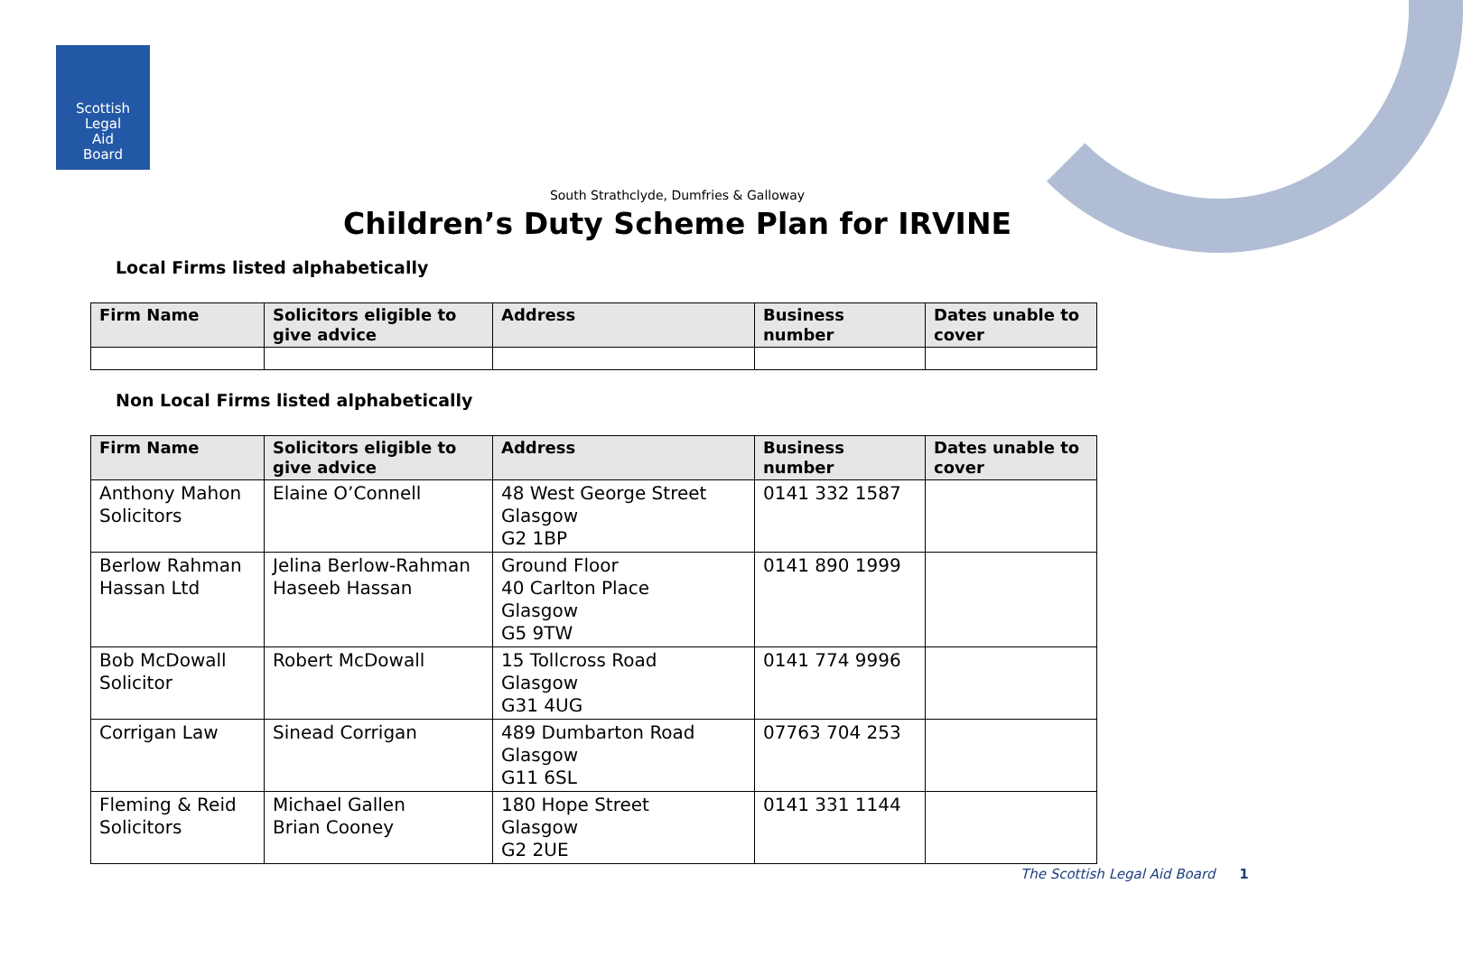Scottish
Legal
Aid
Board
South Strathclyde, Dumfries & Galloway
Children’s Duty Scheme Plan for IRVINE
Local Firms listed alphabetically
| Firm Name | Solicitors eligible to give advice | Address | Business number | Dates unable to cover |
| --- | --- | --- | --- | --- |
Non Local Firms listed alphabetically
| Firm Name | Solicitors eligible to give advice | Address | Business number | Dates unable to cover |
| --- | --- | --- | --- | --- |
| Anthony Mahon Solicitors | Elaine O’Connell | 48 West George Street Glasgow G2 1BP | 0141 332 1587 | |
| Berlow Rahman Hassan Ltd | Jelina Berlow-Rahman Haseeb Hassan | Ground Floor 40 Carlton Place Glasgow G5 9TW | 0141 890 1999 | |
| Bob McDowall Solicitor | Robert McDowall | 15 Tollcross Road Glasgow G31 4UG | 0141 774 9996 | |
| Corrigan Law | Sinead Corrigan | 489 Dumbarton Road Glasgow G11 6SL | 07763 704 253 | |
| Fleming & Reid Solicitors | Michael Gallen Brian Cooney | 180 Hope Street Glasgow G2 2UE | 0141 331 1144 | |
The Scottish Legal Aid Board 1